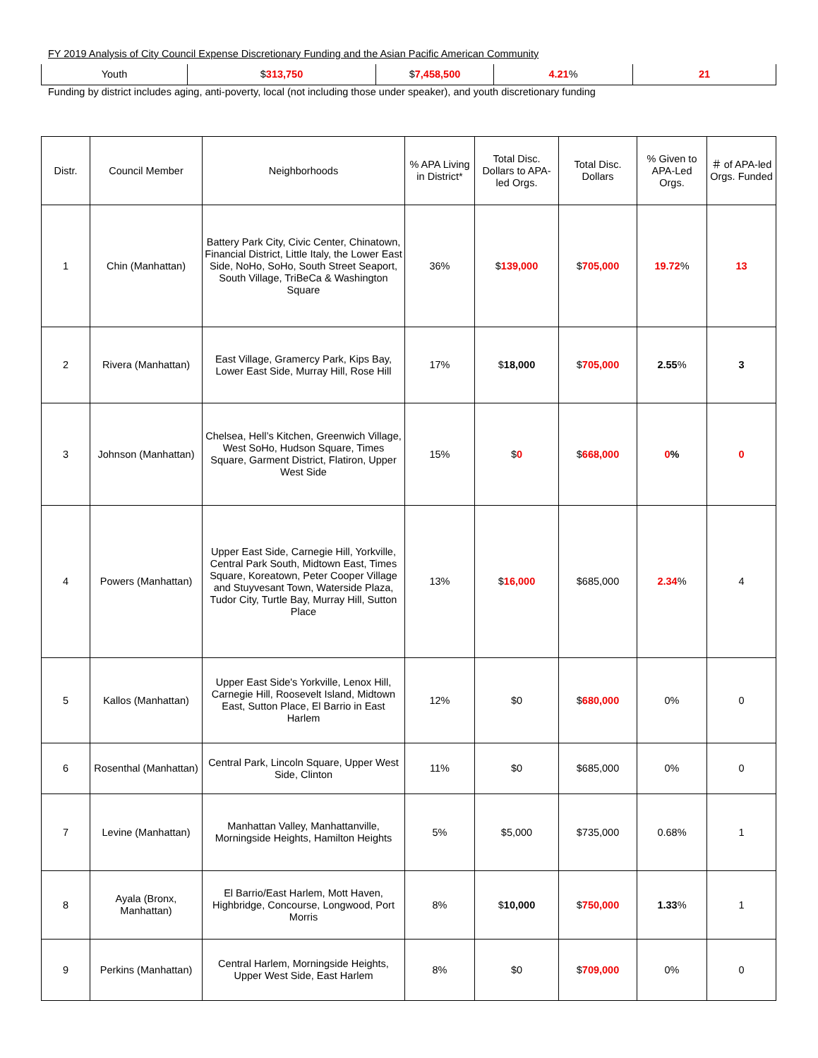FY 2019 Analysis of City Council Expense Discretionary Funding and the Asian Pacific American Community
| Youth | $ 313,750 | $ 7,458,500 | 4.21 % | 21 |
Funding by district includes aging, anti-poverty, local (not including those under speaker), and youth discretionary funding
| Distr. | Council Member | Neighborhoods | % APA Living in District* | Total Disc. Dollars to APA-led Orgs. | Total Disc. Dollars | % Given to APA-Led Orgs. | ＃ of APA-led Orgs. Funded |
| --- | --- | --- | --- | --- | --- | --- | --- |
| 1 | Chin (Manhattan) | Battery Park City, Civic Center, Chinatown, Financial District, Little Italy, the Lower East Side, NoHo, SoHo, South Street Seaport, South Village, TriBeCa & Washington Square | 36% | $ 139,000 | $ 705,000 | 19.72 % | 13 |
| 2 | Rivera (Manhattan) | East Village, Gramercy Park, Kips Bay, Lower East Side, Murray Hill, Rose Hill | 17% | $ 18,000 | $ 705,000 | 2.55 % | 3 |
| 3 | Johnson (Manhattan) | Chelsea, Hell’s Kitchen, Greenwich Village, West SoHo, Hudson Square, Times Square, Garment District, Flatiron, Upper West Side | 15% | $ 0 | $ 668,000 | 0 % | 0 |
| 4 | Powers (Manhattan) | Upper East Side, Carnegie Hill, Yorkville, Central Park South, Midtown East, Times Square, Koreatown, Peter Cooper Village and Stuyvesant Town, Waterside Plaza, Tudor City, Turtle Bay, Murray Hill, Sutton Place | 13% | $ 16,000 | $685,000 | 2.34 % | 4 |
| 5 | Kallos (Manhattan) | Upper East Side's Yorkville, Lenox Hill, Carnegie Hill, Roosevelt Island, Midtown East, Sutton Place, El Barrio in East Harlem | 12% | $0 | $ 680,000 | 0% | 0 |
| 6 | Rosenthal (Manhattan) | Central Park, Lincoln Square, Upper West Side, Clinton | 11% | $0 | $685,000 | 0% | 0 |
| 7 | Levine (Manhattan) | Manhattan Valley, Manhattanville, Morningside Heights, Hamilton Heights | 5% | $5,000 | $735,000 | 0.68% | 1 |
| 8 | Ayala (Bronx, Manhattan) | El Barrio/East Harlem, Mott Haven, Highbridge, Concourse, Longwood, Port Morris | 8% | $ 10,000 | $ 750,000 | 1.33 % | 1 |
| 9 | Perkins (Manhattan) | Central Harlem, Morningside Heights, Upper West Side, East Harlem | 8% | $0 | $ 709,000 | 0% | 0 |